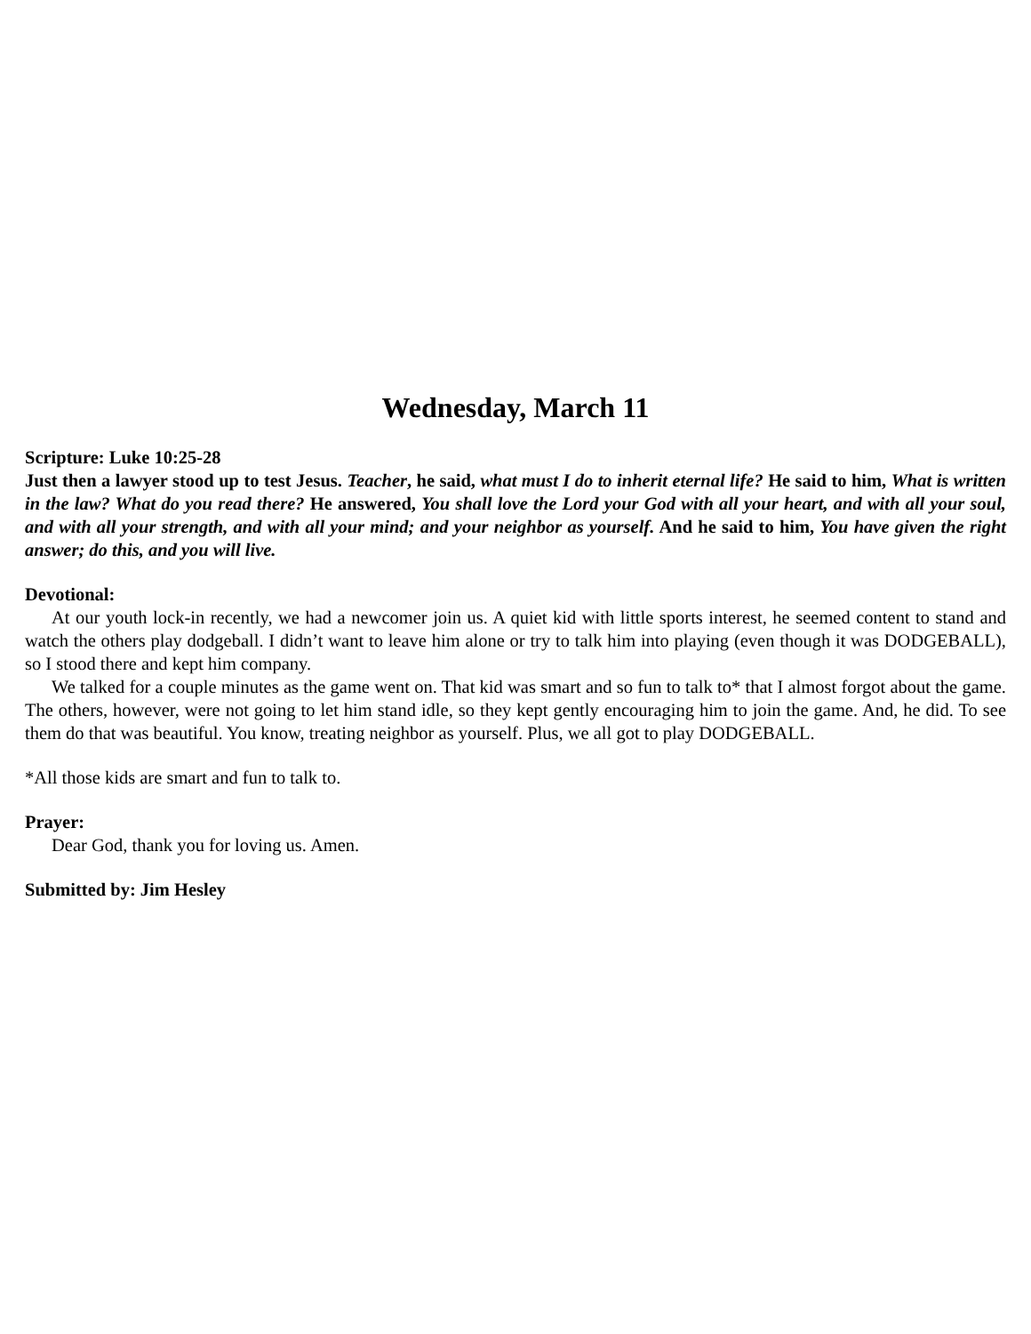Wednesday, March 11
Scripture: Luke 10:25-28
Just then a lawyer stood up to test Jesus. Teacher, he said, what must I do to inherit eternal life? He said to him, What is written in the law? What do you read there? He answered, You shall love the Lord your God with all your heart, and with all your soul, and with all your strength, and with all your mind; and your neighbor as yourself. And he said to him, You have given the right answer; do this, and you will live.
Devotional:
At our youth lock-in recently, we had a newcomer join us. A quiet kid with little sports interest, he seemed content to stand and watch the others play dodgeball. I didn’t want to leave him alone or try to talk him into playing (even though it was DODGEBALL), so I stood there and kept him company.
We talked for a couple minutes as the game went on. That kid was smart and so fun to talk to* that I almost forgot about the game. The others, however, were not going to let him stand idle, so they kept gently encouraging him to join the game. And, he did. To see them do that was beautiful. You know, treating neighbor as yourself. Plus, we all got to play DODGEBALL.
*All those kids are smart and fun to talk to.
Prayer:
Dear God, thank you for loving us. Amen.
Submitted by: Jim Hesley